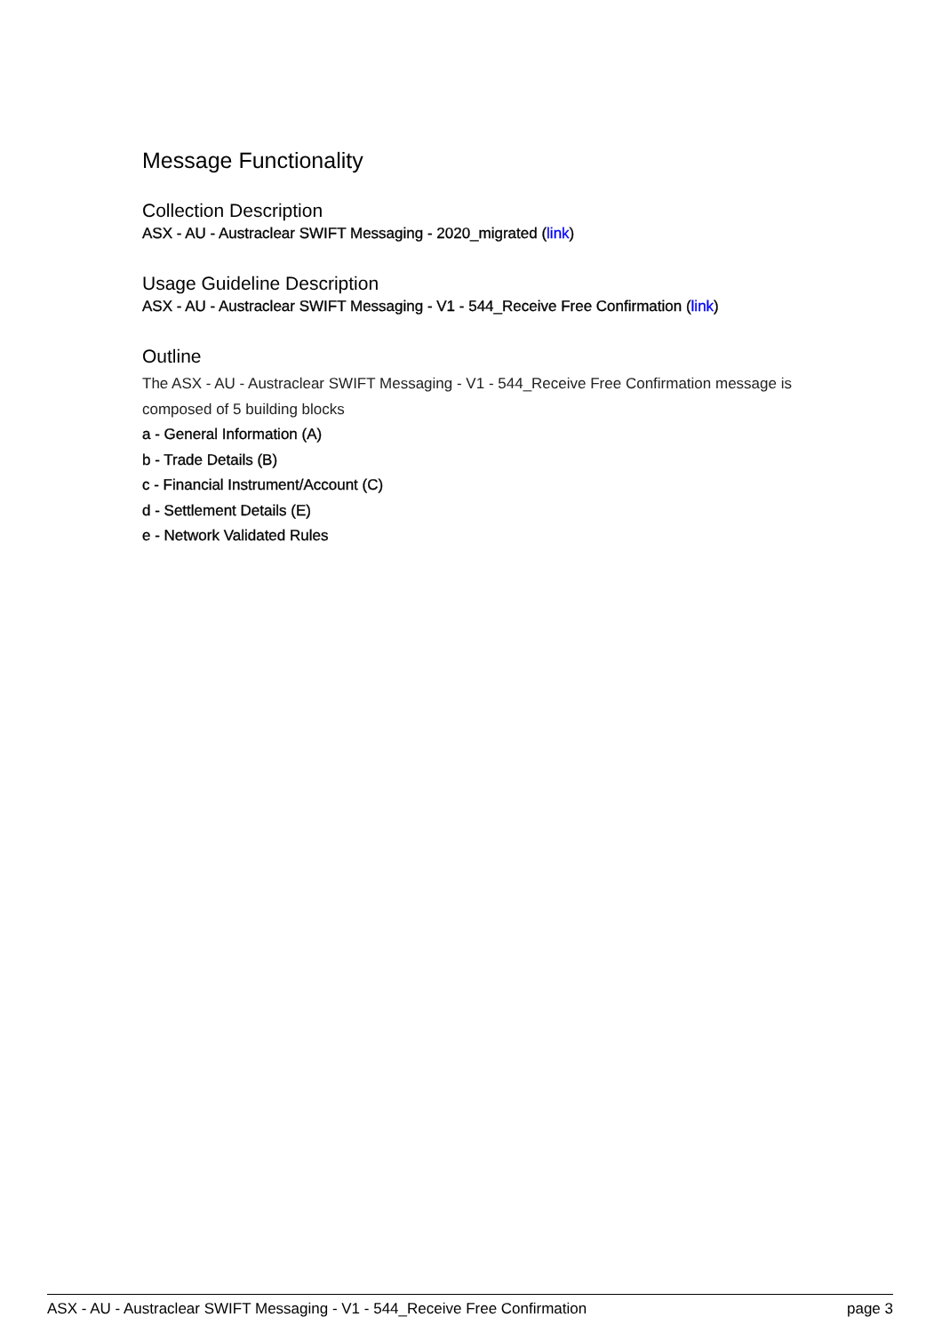Message Functionality
Collection Description
ASX - AU - Austraclear SWIFT Messaging - 2020_migrated (link)
Usage Guideline Description
ASX - AU - Austraclear SWIFT Messaging - V1 - 544_Receive Free Confirmation (link)
Outline
The ASX - AU - Austraclear SWIFT Messaging - V1 - 544_Receive Free Confirmation message is composed of 5 building blocks
a - General Information (A)
b - Trade Details (B)
c - Financial Instrument/Account (C)
d - Settlement Details (E)
e - Network Validated Rules
ASX - AU - Austraclear SWIFT Messaging - V1 - 544_Receive Free Confirmation page 3